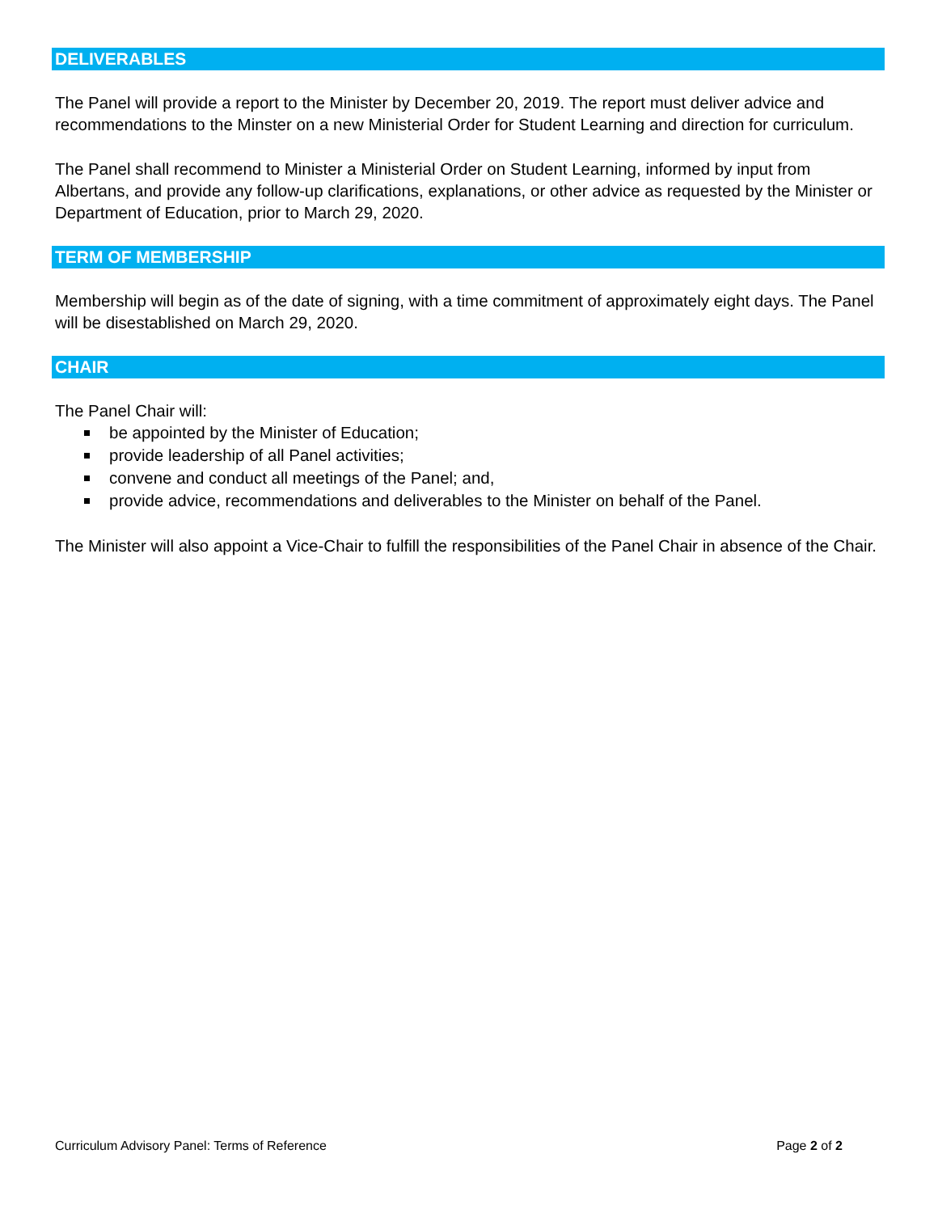DELIVERABLES
The Panel will provide a report to the Minister by December 20, 2019. The report must deliver advice and recommendations to the Minster on a new Ministerial Order for Student Learning and direction for curriculum.
The Panel shall recommend to Minister a Ministerial Order on Student Learning, informed by input from Albertans, and provide any follow-up clarifications, explanations, or other advice as requested by the Minister or Department of Education, prior to March 29, 2020.
TERM OF MEMBERSHIP
Membership will begin as of the date of signing, with a time commitment of approximately eight days. The Panel will be disestablished on March 29, 2020.
CHAIR
The Panel Chair will:
be appointed by the Minister of Education;
provide leadership of all Panel activities;
convene and conduct all meetings of the Panel; and,
provide advice, recommendations and deliverables to the Minister on behalf of the Panel.
The Minister will also appoint a Vice-Chair to fulfill the responsibilities of the Panel Chair in absence of the Chair.
Curriculum Advisory Panel: Terms of Reference Page 2 of 2